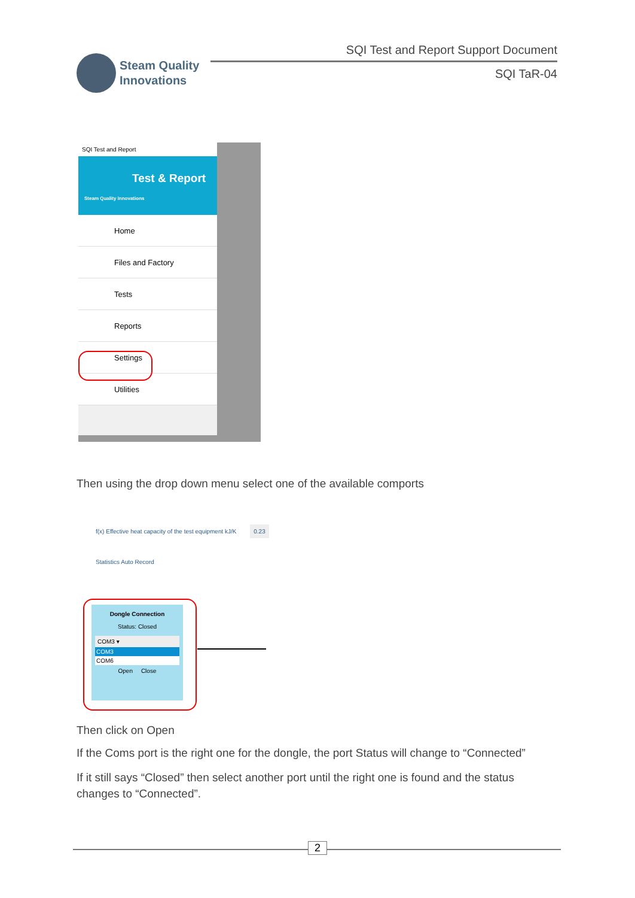Steam Quality
Innovations
SQI Test and Report Support Document
SQI TaR-04
SQI Test and Report
Test & Report
Steam Quality Innovations
Home
Files and Factory
Tests
Reports
Settings
Utilities
Then using the drop down menu select one of the available comports
f(x) Effective heat capacity of the test equipment kJ/K 0.23
Statistics Auto Record
Dongle Connection
Status: Closed
COM3 ▾
COM3
COM6
Open Close
Then click on Open
If the Coms port is the right one for the dongle, the port Status will change to “Connected”
If it still says “Closed” then select another port until the right one is found and the status changes to “Connected”.
2